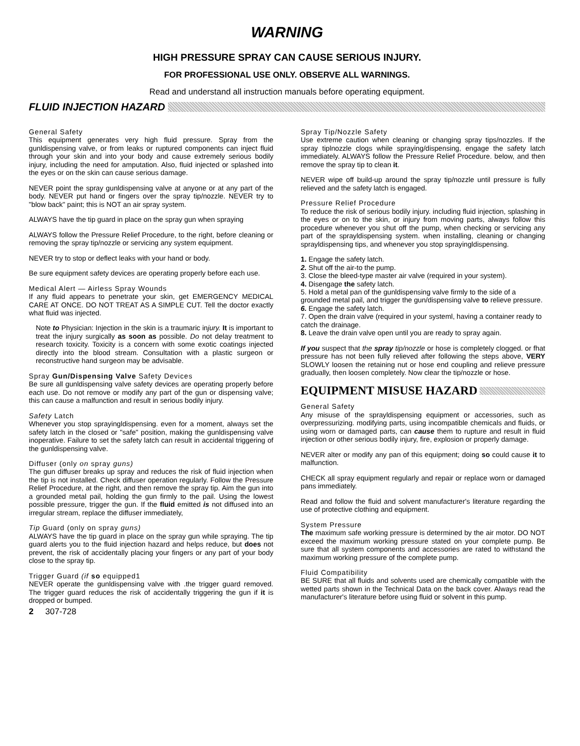WARNING
HIGH PRESSURE SPRAY CAN CAUSE SERIOUS INJURY.
FOR PROFESSIONAL USE ONLY. OBSERVE ALL WARNINGS.
Read and understand all instruction manuals before operating equipment.
FLUID INJECTION HAZARD
General Safety
This equipment generates very high fluid pressure. Spray from the gunldispensing valve, or from leaks or ruptured components can inject fluid through your skin and into your body and cause extremely serious bodily injury, including the need for amputation. Also, fluid injected or splashed into the eyes or on the skin can cause serious damage.
NEVER point the spray gunldispensing valve at anyone or at any part of the body. NEVER put hand or fingers over the spray tip/nozzle. NEVER try to "blow back" paint; this is NOT an air spray system.
ALWAYS have the tip guard in place on the spray gun when spraying
ALWAYS follow the Pressure Relief Procedure, to the right, before cleaning or removing the spray tip/nozzle or servicing any system equipment.
NEVER try to stop or deflect leaks with your hand or body.
Be sure equipment safety devices are operating properly before each use.
Medical Alert — Airless Spray Wounds
If any fluid appears to penetrate your skin, get EMERGENCY MEDICAL CARE AT ONCE. DO NOT TREAT AS A SIMPLE CUT. Tell the doctor exactly what fluid was injected.
Note to Physician: Injection in the skin is a traumaric injury. It is important to treat the injury surgically as soon as possible. Do not delay treatment to research toxicity. Toxicity is a concern with some exotic coatings injected directly into the blood stream. Consultation with a plastic surgeon or reconstructive hand surgeon may be advisable.
Spray Gun/Dispensing Valve Safety Devices
Be sure all gunldispensing valve safety devices are operating properly before each use. Do not remove or modify any part of the gun or dispensing valve; this can cause a malfunction and result in serious bodily injury.
Safety Latch
Whenever you stop sprayingldispensing. even for a moment, always set the safety latch in the closed or "safe" position, making the gunldispensing valve inoperative. Failure to set the safety latch can result in accidental triggering of the gunldispensing valve.
Diffuser (only on spray guns)
The gun diffuser breaks up spray and reduces the risk of fluid injection when the tip is not installed. Check diffuser operation regularly. Follow the Pressure Relief Procedure, at the right, and then remove the spray tip. Aim the gun into a grounded metal pail, holding the gun firmly to the pail. Using the lowest possible pressure, trigger the gun. If the fluid emitted is not diffused into an irregular stream, replace the diffuser immediately,
Tip Guard (only on spray guns)
ALWAYS have the tip guard in place on the spray gun while spraying. The tip guard alerts you to the fluid injection hazard and helps reduce, but does not prevent, the risk of accidentally placing your fingers or any part of your body close to the spray tip.
Trigger Guard (if so equipped1
NEVER operate the gunldispensing valve with .the trigger guard removed. The trigger guard reduces the risk of accidentally triggering the gun if it is dropped or bumped.
2 307-728
Spray Tip/Nozzle Safety
Use extreme caution when cleaning or changing spray tips/nozzles. If the spray tiplnozzle clogs while spraying/dispensing, engage the safety latch immediately. ALWAYS follow the Pressure Relief Procedure. below, and then remove the spray tip to clean it.
NEVER wipe off build-up around the spray tip/nozzle until pressure is fully relieved and the safety latch is engaged.
Pressure Relief Procedure
To reduce the risk of serious bodily injury. including fluid injection, splashing in the eyes or on to the skin, or injury from moving parts, always follow this procedure whenever you shut off the pump, when checking or servicing any part of the sprayldispensing system. when installing, cleaning or changing sprayldispensing tips, and whenever you stop sprayingldispensing.
1. Engage the safety latch.
2. Shut off the air-to the pump.
3. Close the bleed-type master air valve (required in your system).
4. Disengage the safety latch.
5. Hold a metal pan of the gunldispensing valve firmly to the side of a grounded metal pail, and trigger the gun/dispensing valve to relieve pressure.
6. Engage the safety latch.
7. Open the drain valve (required in your systeml, having a container ready to catch the drainage.
8. Leave the drain valve open until you are ready to spray again.
If you suspect that the spray tip/nozzle or hose is completely clogged. or fhat pressure has not been fully relieved after following the steps above, VERY SLOWLY loosen the retaining nut or hose end coupling and relieve pressure gradually, then loosen completely. Now clear the tip/nozzle or hose.
EQUIPMENT MISUSE HAZARD
General Safety
Any misuse of the sprayldispensing equipment or accessories, such as overpressurizing. modifying parts, using incompatible chemicals and fluids, or using worn or damaged parts, can cause them to rupture and result in fluid injection or other serious bodily injury, fire, explosion or properly damage.
NEVER alter or modify any pan of this equipment; doing so could cause it to malfunction.
CHECK all spray equipment regularly and repair or replace worn or damaged pans immediately.
Read and follow the fluid and solvent manufacturer's literature regarding the use of protective clothing and equipment.
System Pressure
The maximum safe working pressure is determined by the air motor. DO NOT exceed the maximum working pressure stated on your complete pump. Be sure that all system components and accessories are rated to withstand the maximum working pressure of the complete pump.
Fluid Compatibility
BE SURE that all fluids and solvents used are chemically compatible with the wetted parts shown in the Technical Data on the back cover. Always read the manufacturer's literature before using fluid or solvent in this pump.